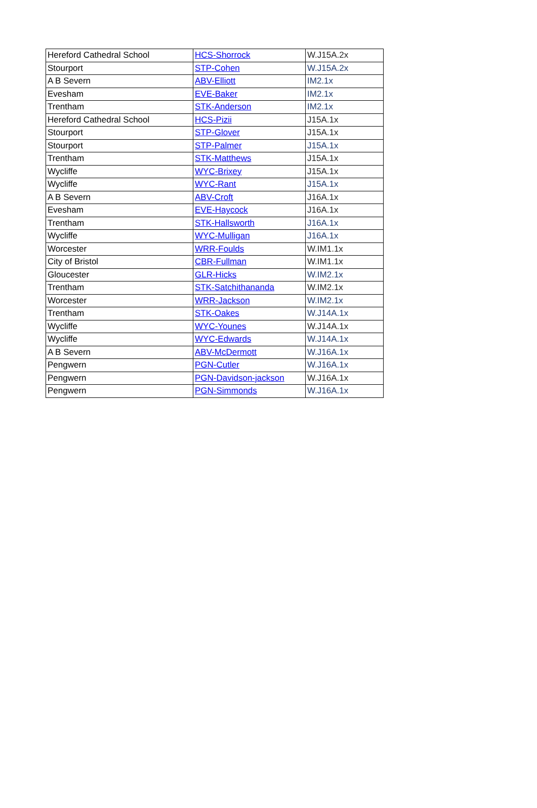| Hereford Cathedral School | HCS-Shorrock | W.J15A.2x |
| Stourport | STP-Cohen | W.J15A.2x |
| A B Severn | ABV-Elliott | IM2.1x |
| Evesham | EVE-Baker | IM2.1x |
| Trentham | STK-Anderson | IM2.1x |
| Hereford Cathedral School | HCS-Pizii | J15A.1x |
| Stourport | STP-Glover | J15A.1x |
| Stourport | STP-Palmer | J15A.1x |
| Trentham | STK-Matthews | J15A.1x |
| Wycliffe | WYC-Brixey | J15A.1x |
| Wycliffe | WYC-Rant | J15A.1x |
| A B Severn | ABV-Croft | J16A.1x |
| Evesham | EVE-Haycock | J16A.1x |
| Trentham | STK-Hallsworth | J16A.1x |
| Wycliffe | WYC-Mulligan | J16A.1x |
| Worcester | WRR-Foulds | W.IM1.1x |
| City of Bristol | CBR-Fullman | W.IM1.1x |
| Gloucester | GLR-Hicks | W.IM2.1x |
| Trentham | STK-Satchithananda | W.IM2.1x |
| Worcester | WRR-Jackson | W.IM2.1x |
| Trentham | STK-Oakes | W.J14A.1x |
| Wycliffe | WYC-Younes | W.J14A.1x |
| Wycliffe | WYC-Edwards | W.J14A.1x |
| A B Severn | ABV-McDermott | W.J16A.1x |
| Pengwern | PGN-Cutler | W.J16A.1x |
| Pengwern | PGN-Davidson-jackson | W.J16A.1x |
| Pengwern | PGN-Simmonds | W.J16A.1x |